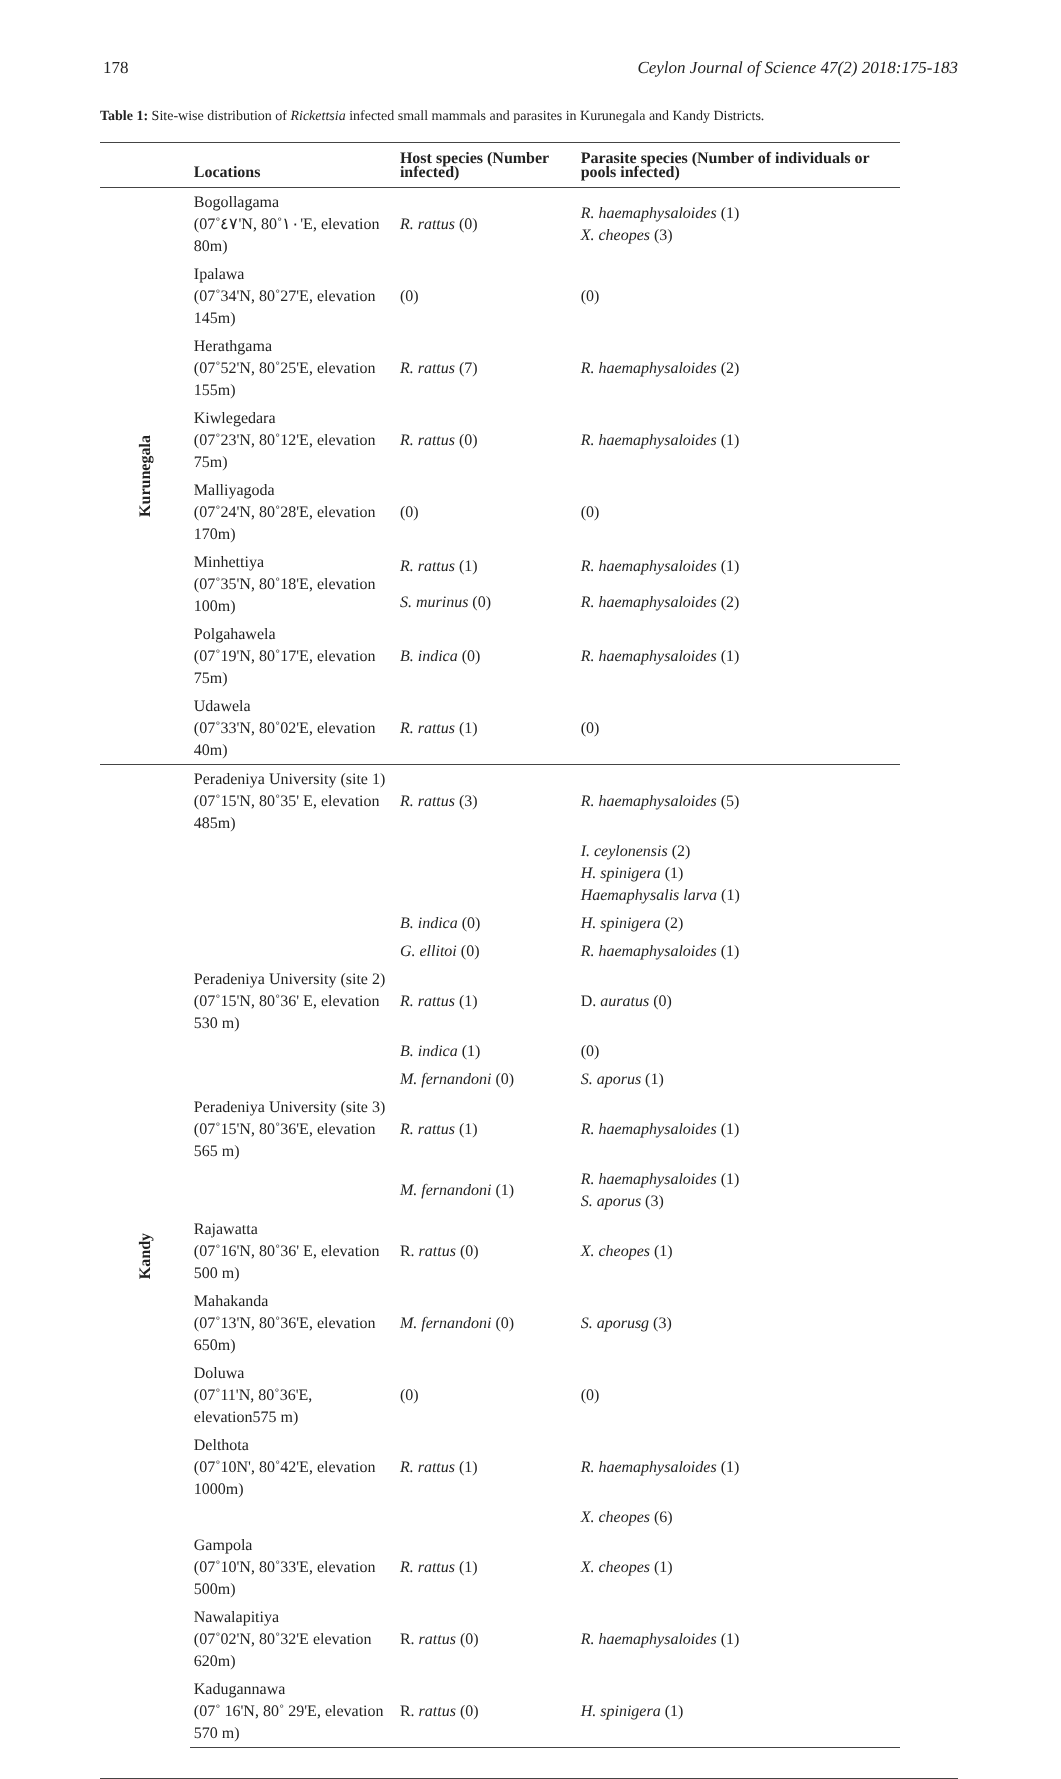178 Ceylon Journal of Science 47(2) 2018:175-183
Table 1: Site-wise distribution of Rickettsia infected small mammals and parasites in Kurunegala and Kandy Districts.
| | Locations | Host species (Number infected) | Parasite species (Number of individuals or pools infected) |
| --- | --- | --- | --- |
| Kurunegala | Bogollagama (07˚٤٧'N, 80˚١٠'E, elevation 80m) | R. rattus (0) | R. haemaphysaloides (1) X. cheopes (3) |
| | Ipalawa (07˚34'N, 80˚27'E, elevation 145m) | (0) | (0) |
| | Herathgama (07˚52'N, 80˚25'E, elevation 155m) | R. rattus (7) | R. haemaphysaloides (2) |
| | Kiwlegedara (07˚23'N, 80˚12'E, elevation 75m) | R. rattus (0) | R. haemaphysaloides (1) |
| | Malliyagoda (07˚24'N, 80˚28'E, elevation 170m) | (0) | (0) |
| | Minhettiya (07˚35'N, 80˚18'E, elevation 100m) | R. rattus (1) | R. haemaphysaloides (1) |
| | | S. murinus (0) | R. haemaphysaloides (2) |
| | Polgahawela (07˚19'N, 80˚17'E, elevation 75m) | B. indica (0) | R. haemaphysaloides (1) |
| | Udawela (07˚33'N, 80˚02'E, elevation 40m) | R. rattus (1) | (0) |
| Kandy | Peradeniya University (site 1) (07˚15'N, 80˚35' E, elevation 485m) | R. rattus (3) | R. haemaphysaloides (5) |
| | | | I. ceylonensis (2) H. spinigera (1) Haemaphysalis larva (1) |
| | | B. indica (0) | H. spinigera (2) |
| | | G. ellitoi (0) | R. haemaphysaloides (1) |
| | Peradeniya University (site 2) (07˚15'N, 80˚36' E, elevation 530 m) | R. rattus (1) | D. auratus (0) |
| | | B. indica (1) | (0) |
| | | M. fernandoni (0) | S. aporus (1) |
| | Peradeniya University (site 3) (07˚15'N, 80˚36'E, elevation 565 m) | R. rattus (1) | R. haemaphysaloides (1) |
| | | M. fernandoni (1) | R. haemaphysaloides (1) S. aporus (3) |
| | Rajawatta (07˚16'N, 80˚36' E, elevation 500 m) | R. rattus (0) | X. cheopes (1) |
| | Mahakanda (07˚13'N, 80˚36'E, elevation 650m) | M. fernandoni (0) | S. aporusg (3) |
| | Doluwa (07˚11'N, 80˚36'E, elevation575 m) | (0) | (0) |
| | Delthota (07˚10N', 80˚42'E, elevation 1000m) | R. rattus (1) | R. haemaphysaloides (1) |
| | | | X. cheopes (6) |
| | Gampola (07˚10'N, 80˚33'E, elevation 500m) | R. rattus (1) | X. cheopes (1) |
| | Nawalapitiya (07˚02'N, 80˚32'E elevation 620m) | R. rattus (0) | R. haemaphysaloides (1) |
| | Kadugannawa (07˚ 16'N, 80˚ 29'E, elevation 570 m) | R. rattus (0) | H. spinigera (1) |